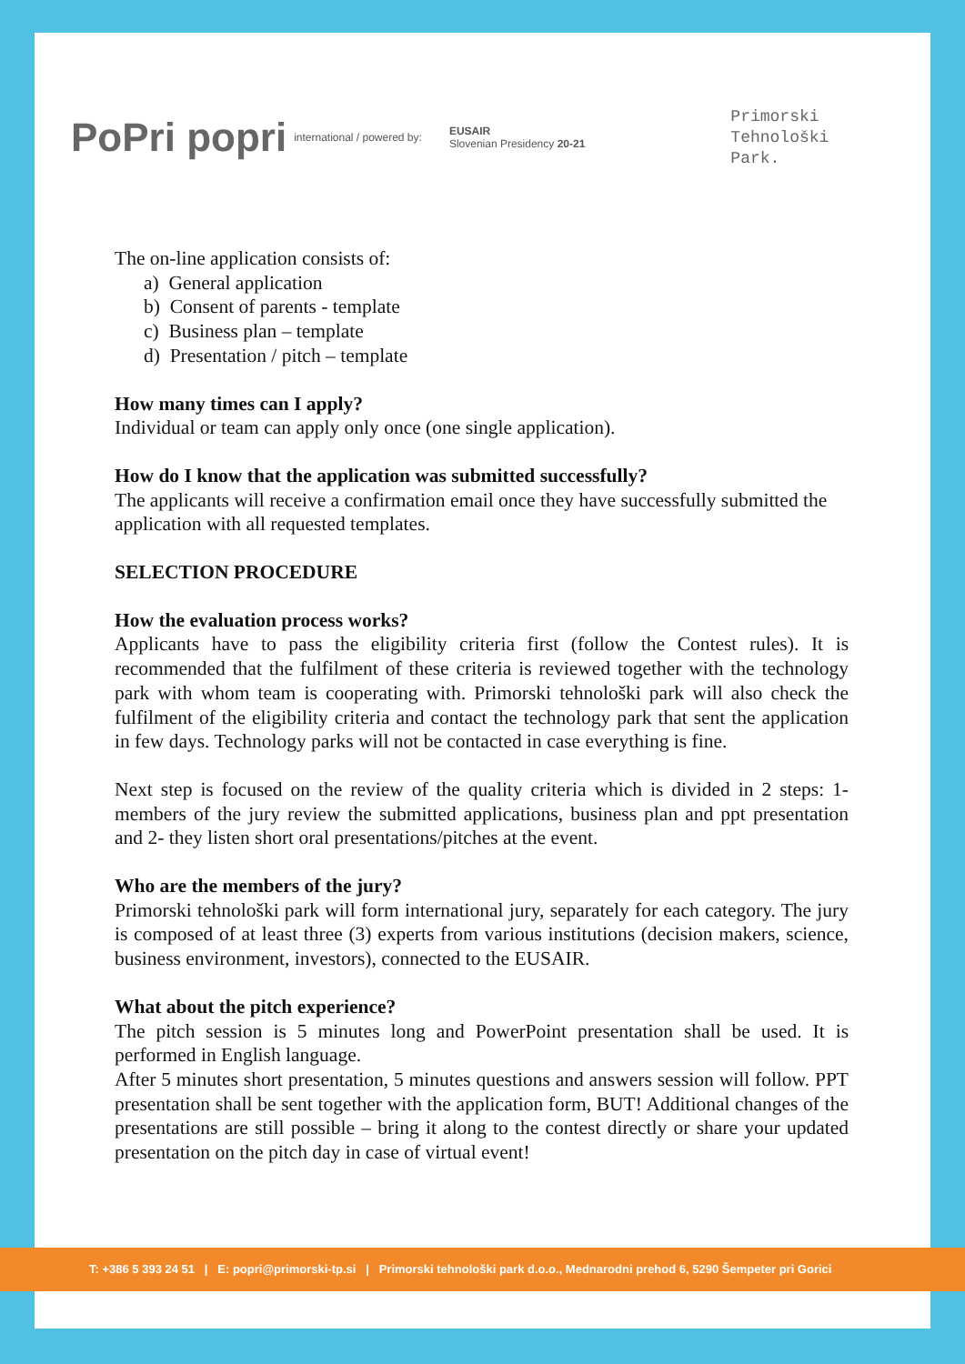PoPri popri international / powered by: EUSAIR
Slovenian Presidency 20-21 Primorski
Tehnološki
Park.
The on-line application consists of:
a) General application
b) Consent of parents - template
c) Business plan – template
d) Presentation / pitch – template
How many times can I apply?
Individual or team can apply only once (one single application).
How do I know that the application was submitted successfully?
The applicants will receive a confirmation email once they have successfully submitted the application with all requested templates.
SELECTION PROCEDURE
How the evaluation process works?
Applicants have to pass the eligibility criteria first (follow the Contest rules). It is recommended that the fulfilment of these criteria is reviewed together with the technology park with whom team is cooperating with. Primorski tehnološki park will also check the fulfilment of the eligibility criteria and contact the technology park that sent the application in few days. Technology parks will not be contacted in case everything is fine.
Next step is focused on the review of the quality criteria which is divided in 2 steps: 1- members of the jury review the submitted applications, business plan and ppt presentation and 2- they listen short oral presentations/pitches at the event.
Who are the members of the jury?
Primorski tehnološki park will form international jury, separately for each category. The jury is composed of at least three (3) experts from various institutions (decision makers, science, business environment, investors), connected to the EUSAIR.
What about the pitch experience?
The pitch session is 5 minutes long and PowerPoint presentation shall be used. It is performed in English language.
After 5 minutes short presentation, 5 minutes questions and answers session will follow. PPT presentation shall be sent together with the application form, BUT! Additional changes of the presentations are still possible – bring it along to the contest directly or share your updated presentation on the pitch day in case of virtual event!
T: +386 5 393 24 51 | E: popri@primorski-tp.si | Primorski tehnološki park d.o.o., Mednarodni prehod 6, 5290 Šempeter pri Gorici